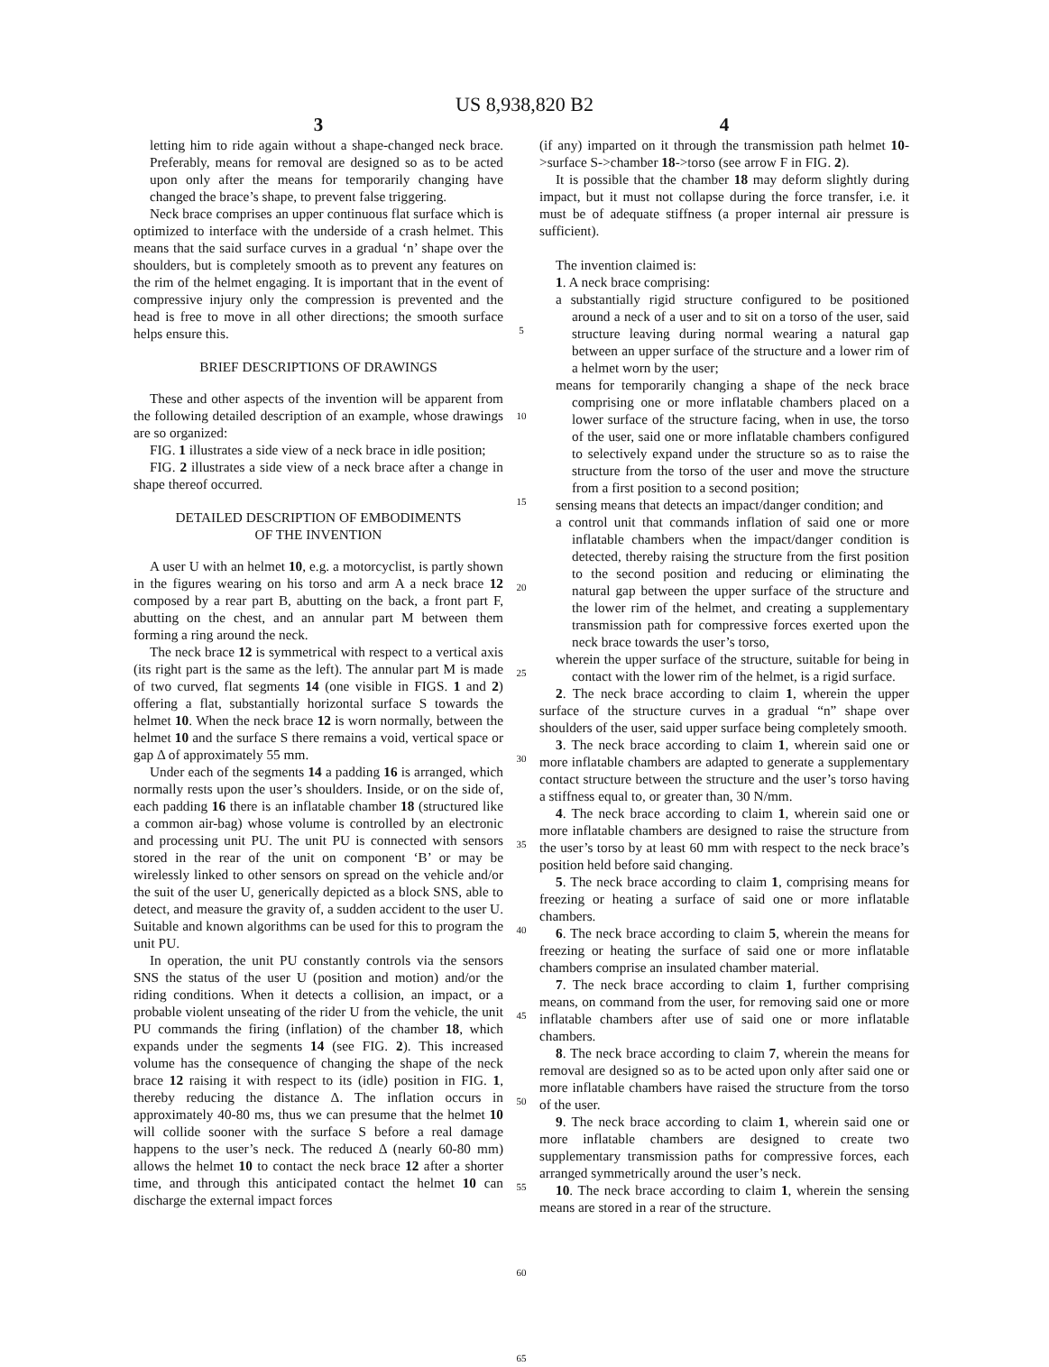US 8,938,820 B2
3
letting him to ride again without a shape-changed neck brace. Preferably, means for removal are designed so as to be acted upon only after the means for temporarily changing have changed the brace’s shape, to prevent false triggering.
Neck brace comprises an upper continuous flat surface which is optimized to interface with the underside of a crash helmet. This means that the said surface curves in a gradual ‘n’ shape over the shoulders, but is completely smooth as to prevent any features on the rim of the helmet engaging. It is important that in the event of compressive injury only the compression is prevented and the head is free to move in all other directions; the smooth surface helps ensure this.
BRIEF DESCRIPTIONS OF DRAWINGS
These and other aspects of the invention will be apparent from the following detailed description of an example, whose drawings are so organized:
FIG. 1 illustrates a side view of a neck brace in idle position;
FIG. 2 illustrates a side view of a neck brace after a change in shape thereof occurred.
DETAILED DESCRIPTION OF EMBODIMENTS
OF THE INVENTION
A user U with an helmet 10, e.g. a motorcyclist, is partly shown in the figures wearing on his torso and arm A a neck brace 12 composed by a rear part B, abutting on the back, a front part F, abutting on the chest, and an annular part M between them forming a ring around the neck.
The neck brace 12 is symmetrical with respect to a vertical axis (its right part is the same as the left). The annular part M is made of two curved, flat segments 14 (one visible in FIGS. 1 and 2) offering a flat, substantially horizontal surface S towards the helmet 10. When the neck brace 12 is worn normally, between the helmet 10 and the surface S there remains a void, vertical space or gap Δ of approximately 55 mm.
Under each of the segments 14 a padding 16 is arranged, which normally rests upon the user’s shoulders. Inside, or on the side of, each padding 16 there is an inflatable chamber 18 (structured like a common air-bag) whose volume is controlled by an electronic and processing unit PU. The unit PU is connected with sensors stored in the rear of the unit on component ‘B’ or may be wirelessly linked to other sensors on spread on the vehicle and/or the suit of the user U, generically depicted as a block SNS, able to detect, and measure the gravity of, a sudden accident to the user U. Suitable and known algorithms can be used for this to program the unit PU.
In operation, the unit PU constantly controls via the sensors SNS the status of the user U (position and motion) and/or the riding conditions. When it detects a collision, an impact, or a probable violent unseating of the rider U from the vehicle, the unit PU commands the firing (inflation) of the chamber 18, which expands under the segments 14 (see FIG. 2). This increased volume has the consequence of changing the shape of the neck brace 12 raising it with respect to its (idle) position in FIG. 1, thereby reducing the distance Δ. The inflation occurs in approximately 40-80 ms, thus we can presume that the helmet 10 will collide sooner with the surface S before a real damage happens to the user’s neck. The reduced Δ (nearly 60-80 mm) allows the helmet 10 to contact the neck brace 12 after a shorter time, and through this anticipated contact the helmet 10 can discharge the external impact forces
5
10
15
20
25
30
35
40
45
50
55
60
65
4
(if any) imparted on it through the transmission path helmet 10->surface S->chamber 18->torso (see arrow F in FIG. 2).
It is possible that the chamber 18 may deform slightly during impact, but it must not collapse during the force transfer, i.e. it must be of adequate stiffness (a proper internal air pressure is sufficient).
The invention claimed is:
1. A neck brace comprising:
a substantially rigid structure configured to be positioned around a neck of a user and to sit on a torso of the user, said structure leaving during normal wearing a natural gap between an upper surface of the structure and a lower rim of a helmet worn by the user;
means for temporarily changing a shape of the neck brace comprising one or more inflatable chambers placed on a lower surface of the structure facing, when in use, the torso of the user, said one or more inflatable chambers configured to selectively expand under the structure so as to raise the structure from the torso of the user and move the structure from a first position to a second position;
sensing means that detects an impact/danger condition; and
a control unit that commands inflation of said one or more inflatable chambers when the impact/danger condition is detected, thereby raising the structure from the first position to the second position and reducing or eliminating the natural gap between the upper surface of the structure and the lower rim of the helmet, and creating a supplementary transmission path for compressive forces exerted upon the neck brace towards the user’s torso,
wherein the upper surface of the structure, suitable for being in contact with the lower rim of the helmet, is a rigid surface.
2. The neck brace according to claim 1, wherein the upper surface of the structure curves in a gradual “n” shape over shoulders of the user, said upper surface being completely smooth.
3. The neck brace according to claim 1, wherein said one or more inflatable chambers are adapted to generate a supplementary contact structure between the structure and the user’s torso having a stiffness equal to, or greater than, 30 N/mm.
4. The neck brace according to claim 1, wherein said one or more inflatable chambers are designed to raise the structure from the user’s torso by at least 60 mm with respect to the neck brace’s position held before said changing.
5. The neck brace according to claim 1, comprising means for freezing or heating a surface of said one or more inflatable chambers.
6. The neck brace according to claim 5, wherein the means for freezing or heating the surface of said one or more inflatable chambers comprise an insulated chamber material.
7. The neck brace according to claim 1, further comprising means, on command from the user, for removing said one or more inflatable chambers after use of said one or more inflatable chambers.
8. The neck brace according to claim 7, wherein the means for removal are designed so as to be acted upon only after said one or more inflatable chambers have raised the structure from the torso of the user.
9. The neck brace according to claim 1, wherein said one or more inflatable chambers are designed to create two supplementary transmission paths for compressive forces, each arranged symmetrically around the user’s neck.
10. The neck brace according to claim 1, wherein the sensing means are stored in a rear of the structure.